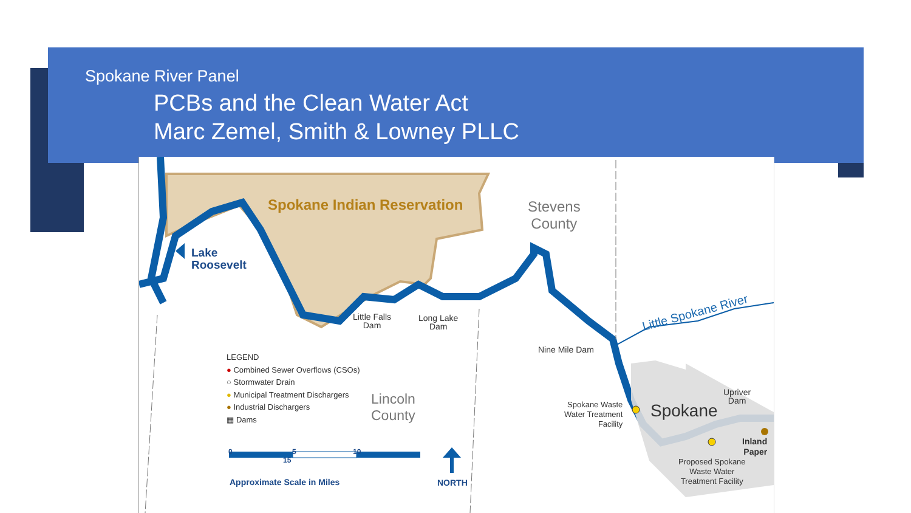Spokane River Panel
PCBs and the Clean Water Act
Marc Zemel, Smith & Lowney PLLC
Spokane Indian Reservation
Stevens
County
Lake
Roosevelt
Little Falls
Dam
Long Lake
Dam
Little Spokane River
Nine Mile Dam
LEGEND
● Combined Sewer Overflows (CSOs)
○ Stormwater Drain
● Municipal Treatment Dischargers
● Industrial Dischargers
▦ Dams
Lincoln
County
Spokane Waste
Water Treatment
Facility
Spokane
Upriver
Dam
Inland
Paper
Proposed Spokane
Waste Water
Treatment Facility
0 5 10 15
Approximate Scale in Miles NORTH